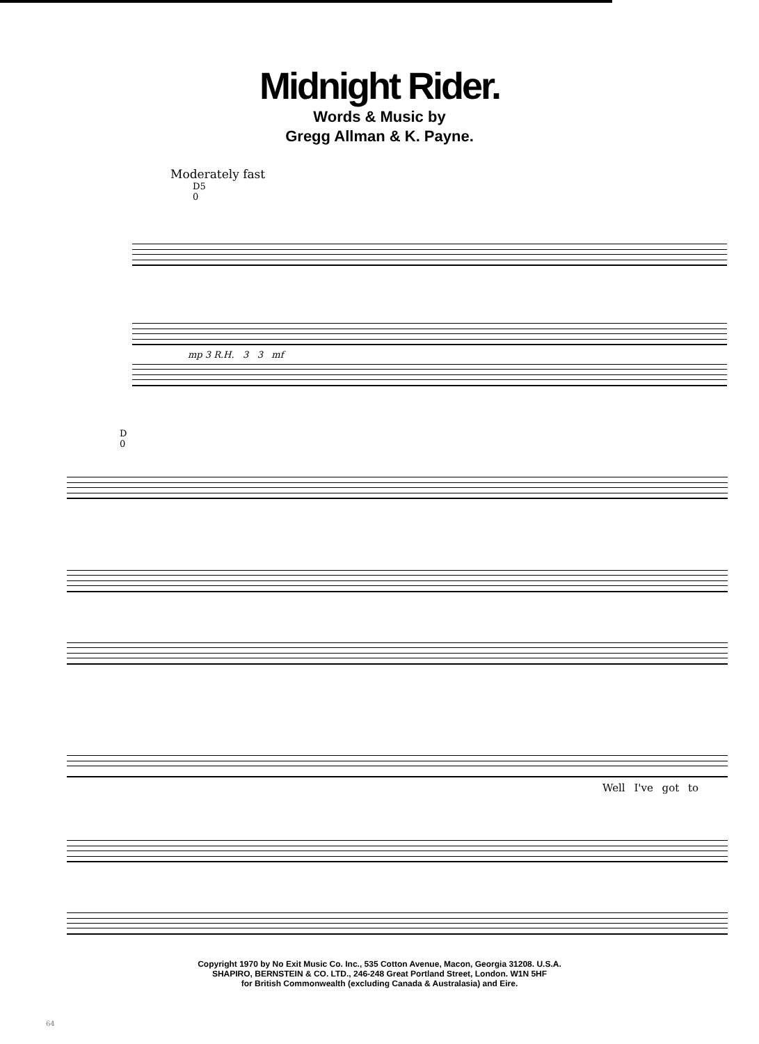Midnight Rider.
Words & Music by
Gregg Allman & K. Payne.
Moderately fast
D5
0
mp 3 R.H. 3 3 mf
D
0
Well I've got to
Copyright 1970 by No Exit Music Co. Inc., 535 Cotton Avenue, Macon, Georgia 31208. U.S.A.
SHAPIRO, BERNSTEIN & CO. LTD., 246-248 Great Portland Street, London. W1N 5HF
for British Commonwealth (excluding Canada & Australasia) and Eire.
64